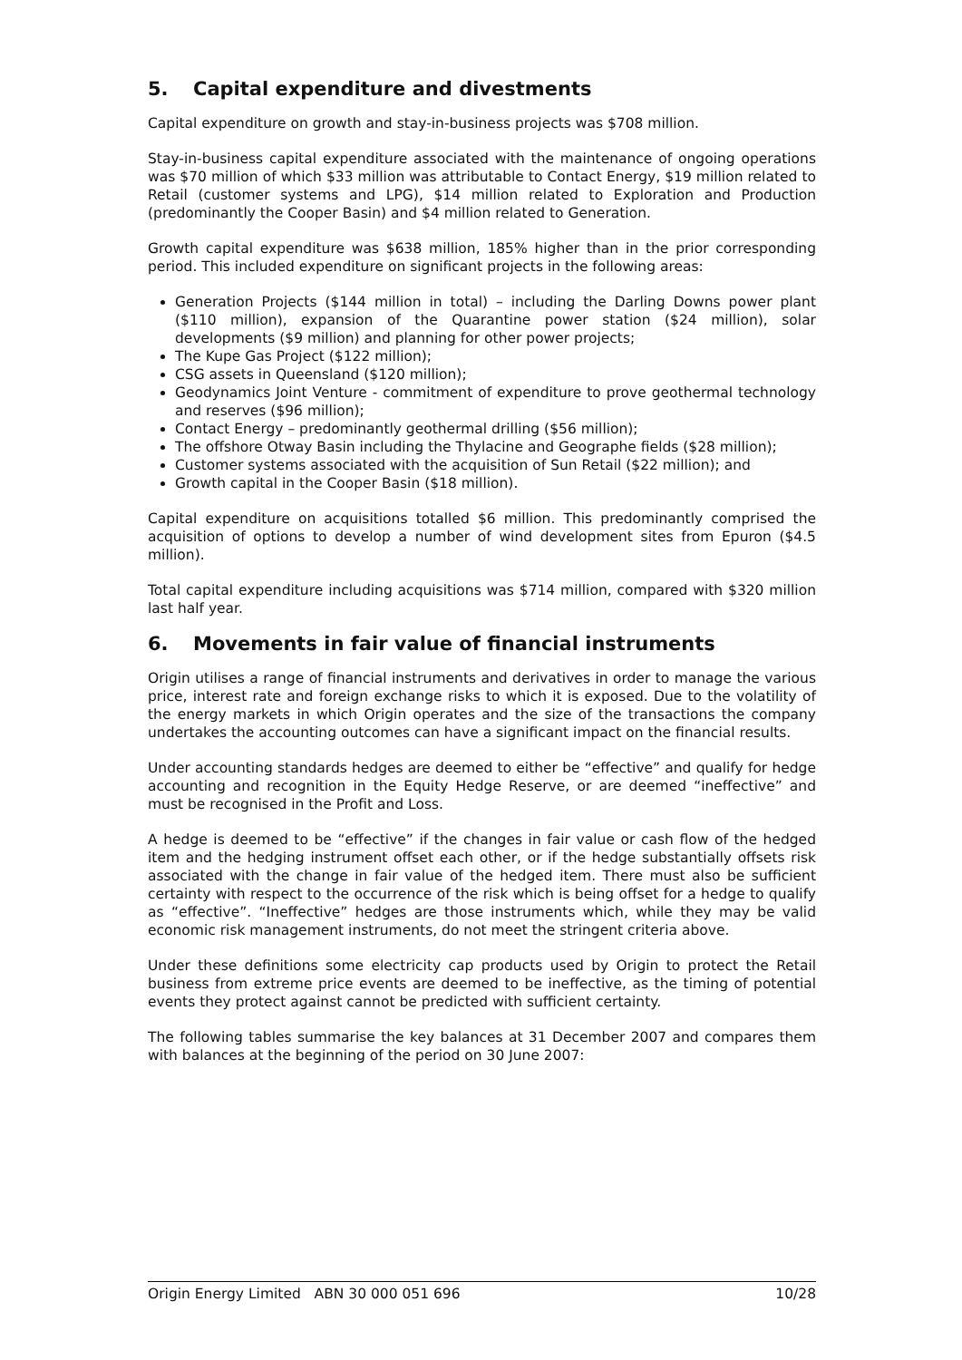5. Capital expenditure and divestments
Capital expenditure on growth and stay-in-business projects was $708 million.
Stay-in-business capital expenditure associated with the maintenance of ongoing operations was $70 million of which $33 million was attributable to Contact Energy, $19 million related to Retail (customer systems and LPG), $14 million related to Exploration and Production (predominantly the Cooper Basin) and $4 million related to Generation.
Growth capital expenditure was $638 million, 185% higher than in the prior corresponding period. This included expenditure on significant projects in the following areas:
Generation Projects ($144 million in total) – including the Darling Downs power plant ($110 million), expansion of the Quarantine power station ($24 million), solar developments ($9 million) and planning for other power projects;
The Kupe Gas Project ($122 million);
CSG assets in Queensland ($120 million);
Geodynamics Joint Venture - commitment of expenditure to prove geothermal technology and reserves ($96 million);
Contact Energy – predominantly geothermal drilling ($56 million);
The offshore Otway Basin including the Thylacine and Geographe fields ($28 million);
Customer systems associated with the acquisition of Sun Retail ($22 million); and
Growth capital in the Cooper Basin ($18 million).
Capital expenditure on acquisitions totalled $6 million. This predominantly comprised the acquisition of options to develop a number of wind development sites from Epuron ($4.5 million).
Total capital expenditure including acquisitions was $714 million, compared with $320 million last half year.
6. Movements in fair value of financial instruments
Origin utilises a range of financial instruments and derivatives in order to manage the various price, interest rate and foreign exchange risks to which it is exposed. Due to the volatility of the energy markets in which Origin operates and the size of the transactions the company undertakes the accounting outcomes can have a significant impact on the financial results.
Under accounting standards hedges are deemed to either be “effective” and qualify for hedge accounting and recognition in the Equity Hedge Reserve, or are deemed “ineffective” and must be recognised in the Profit and Loss.
A hedge is deemed to be “effective” if the changes in fair value or cash flow of the hedged item and the hedging instrument offset each other, or if the hedge substantially offsets risk associated with the change in fair value of the hedged item. There must also be sufficient certainty with respect to the occurrence of the risk which is being offset for a hedge to qualify as “effective”. “Ineffective” hedges are those instruments which, while they may be valid economic risk management instruments, do not meet the stringent criteria above.
Under these definitions some electricity cap products used by Origin to protect the Retail business from extreme price events are deemed to be ineffective, as the timing of potential events they protect against cannot be predicted with sufficient certainty.
The following tables summarise the key balances at 31 December 2007 and compares them with balances at the beginning of the period on 30 June 2007:
Origin Energy Limited ABN 30 000 051 696 10/28